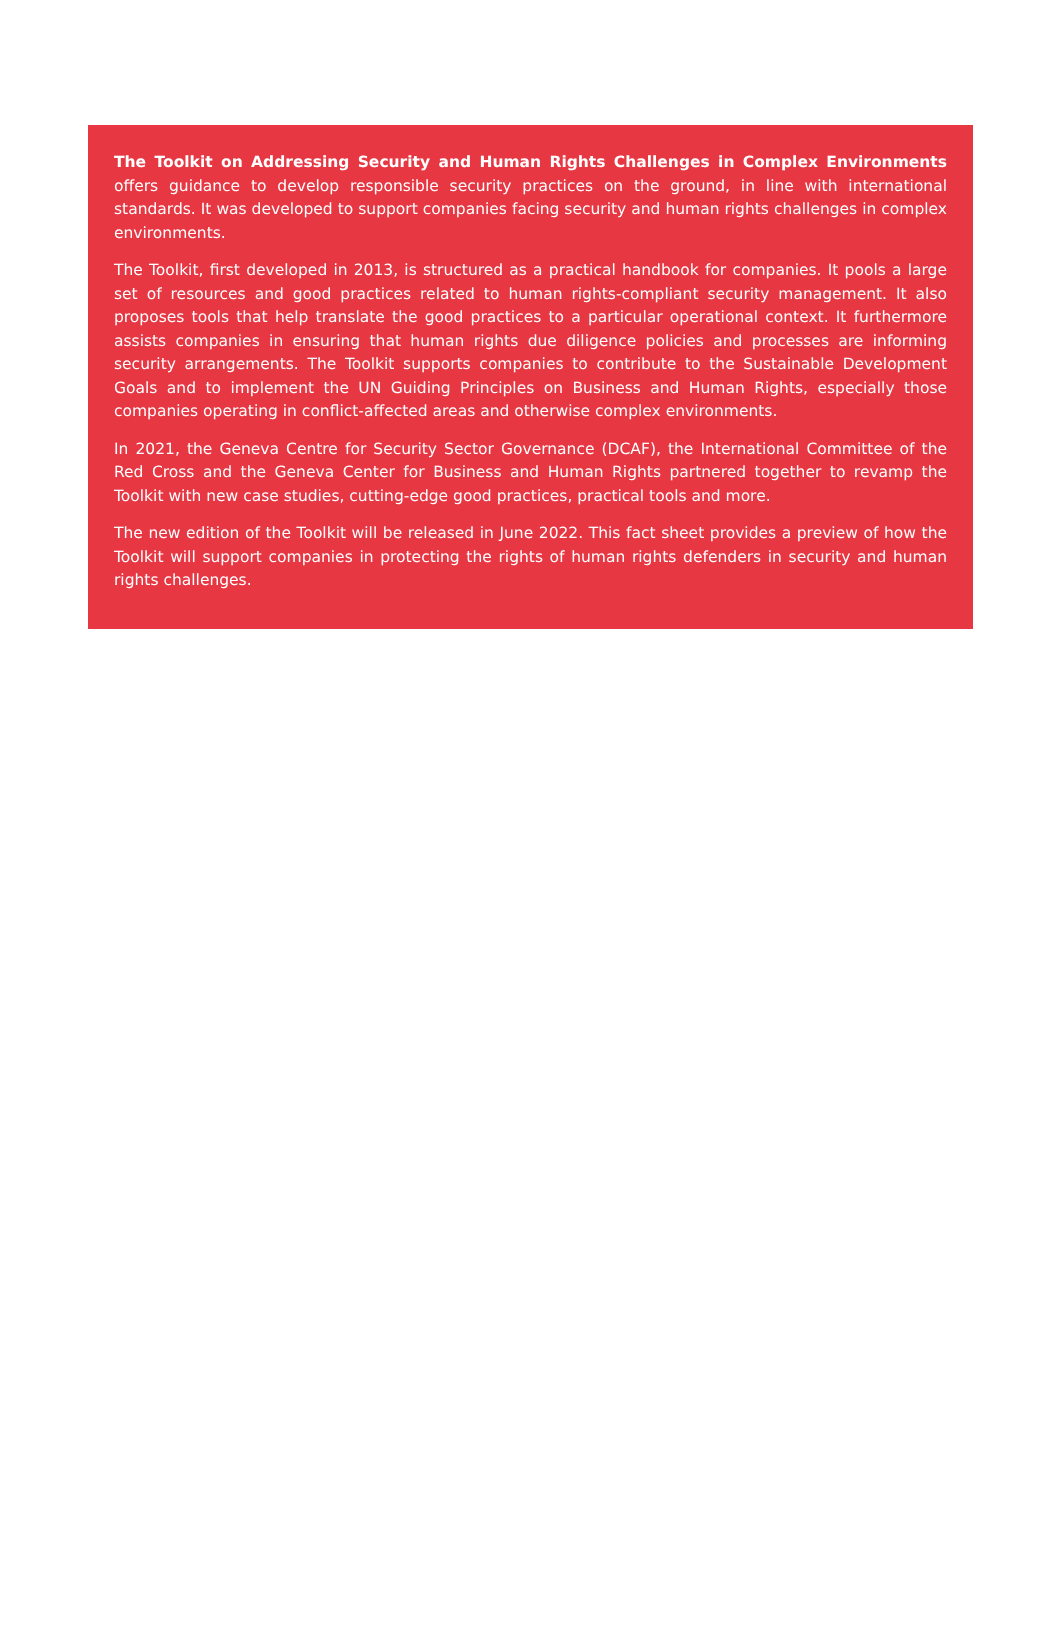The Toolkit on Addressing Security and Human Rights Challenges in Complex Environments offers guidance to develop responsible security practices on the ground, in line with international standards. It was developed to support companies facing security and human rights challenges in complex environments.
The Toolkit, first developed in 2013, is structured as a practical handbook for companies. It pools a large set of resources and good practices related to human rights-compliant security management. It also proposes tools that help translate the good practices to a particular operational context. It furthermore assists companies in ensuring that human rights due diligence policies and processes are informing security arrangements. The Toolkit supports companies to contribute to the Sustainable Development Goals and to implement the UN Guiding Principles on Business and Human Rights, especially those companies operating in conflict-affected areas and otherwise complex environments.
In 2021, the Geneva Centre for Security Sector Governance (DCAF), the International Committee of the Red Cross and the Geneva Center for Business and Human Rights partnered together to revamp the Toolkit with new case studies, cutting-edge good practices, practical tools and more.
The new edition of the Toolkit will be released in June 2022. This fact sheet provides a preview of how the Toolkit will support companies in protecting the rights of human rights defenders in security and human rights challenges.